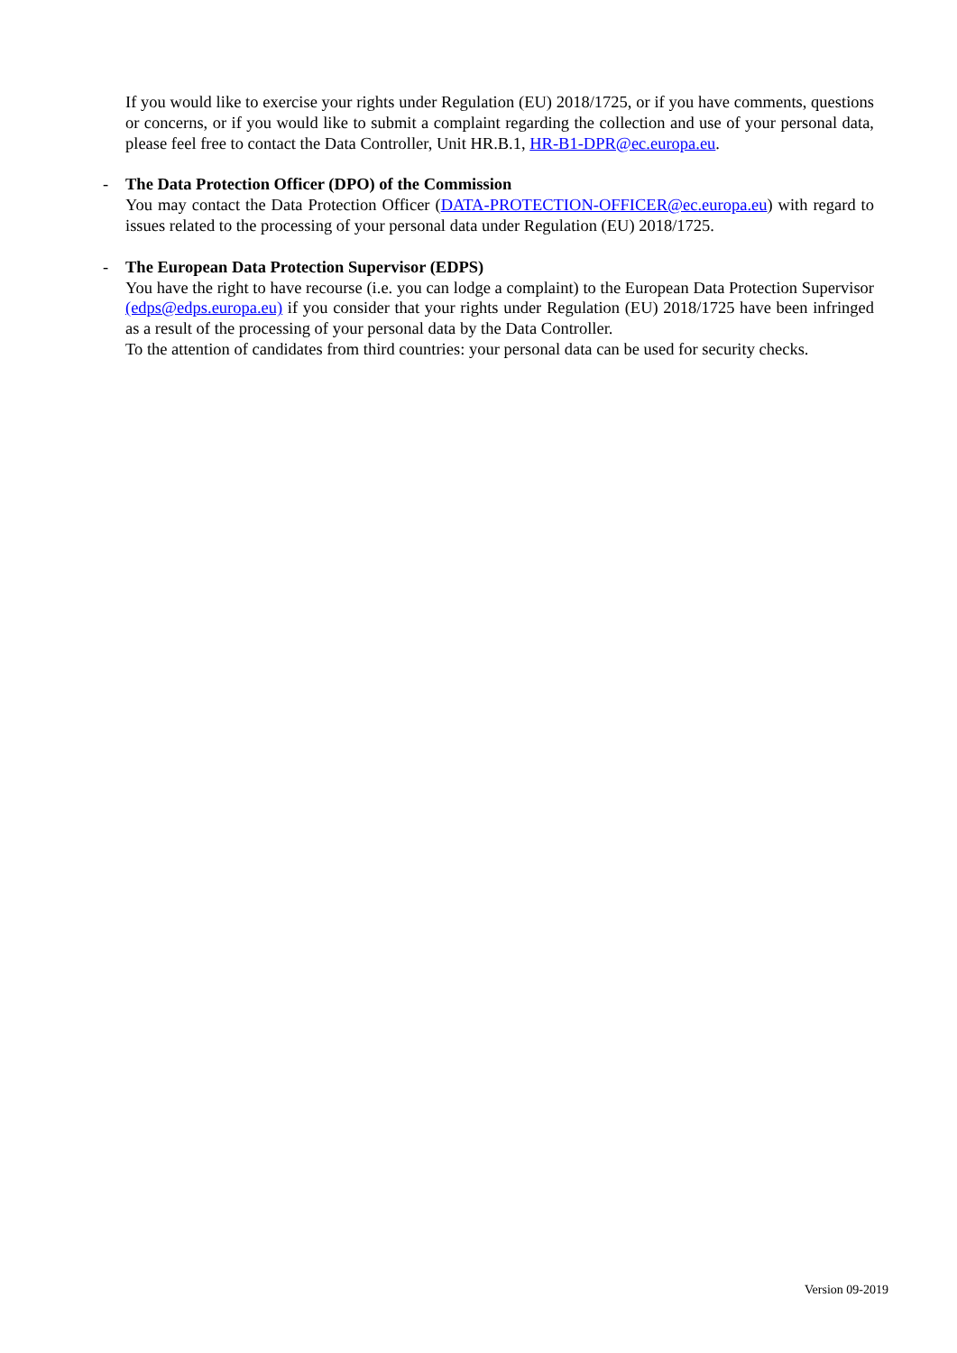If you would like to exercise your rights under Regulation (EU) 2018/1725, or if you have comments, questions or concerns, or if you would like to submit a complaint regarding the collection and use of your personal data, please feel free to contact the Data Controller, Unit HR.B.1, HR-B1-DPR@ec.europa.eu.
-
The Data Protection Officer (DPO) of the Commission
You may contact the Data Protection Officer (DATA-PROTECTION-OFFICER@ec.europa.eu) with regard to issues related to the processing of your personal data under Regulation (EU) 2018/1725.
-
The European Data Protection Supervisor (EDPS)
You have the right to have recourse (i.e. you can lodge a complaint) to the European Data Protection Supervisor (edps@edps.europa.eu) if you consider that your rights under Regulation (EU) 2018/1725 have been infringed as a result of the processing of your personal data by the Data Controller.
To the attention of candidates from third countries: your personal data can be used for security checks.
Version 09-2019